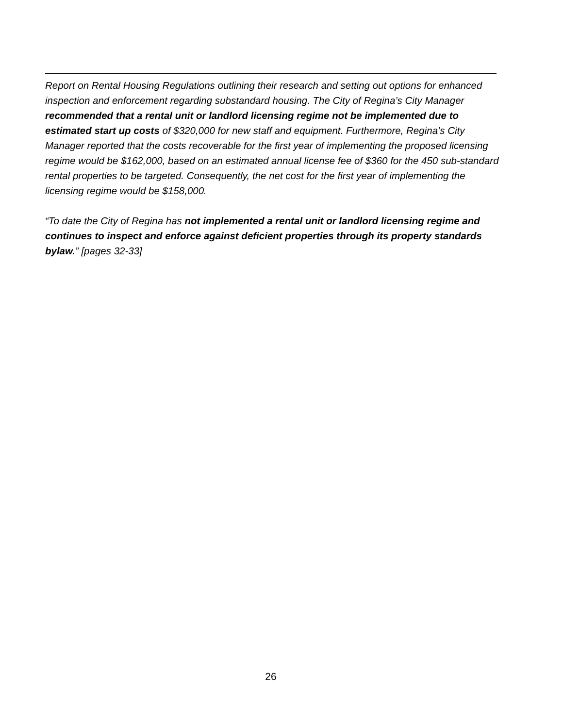Report on Rental Housing Regulations outlining their research and setting out options for enhanced inspection and enforcement regarding substandard housing. The City of Regina’s City Manager recommended that a rental unit or landlord licensing regime not be implemented due to estimated start up costs of $320,000 for new staff and equipment. Furthermore, Regina’s City Manager reported that the costs recoverable for the first year of implementing the proposed licensing regime would be $162,000, based on an estimated annual license fee of $360 for the 450 sub-standard rental properties to be targeted. Consequently, the net cost for the first year of implementing the licensing regime would be $158,000.
“To date the City of Regina has not implemented a rental unit or landlord licensing regime and continues to inspect and enforce against deficient properties through its property standards bylaw.” [pages 32-33]
26